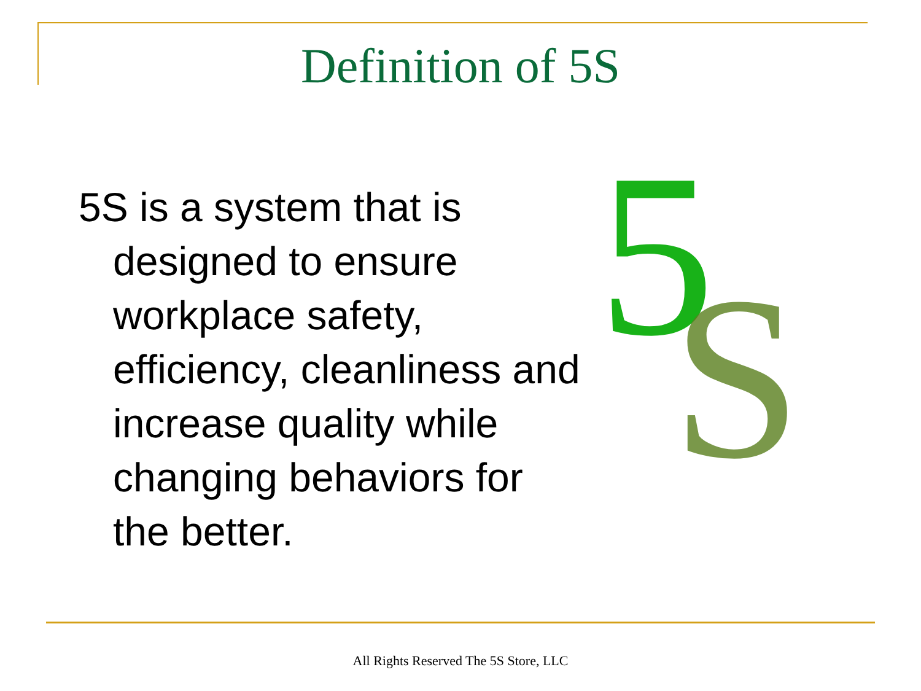Definition of 5S
5S is a system that is designed to ensure workplace safety, efficiency, cleanliness and increase quality while changing behaviors for the better.
5
S
All Rights Reserved The 5S Store, LLC